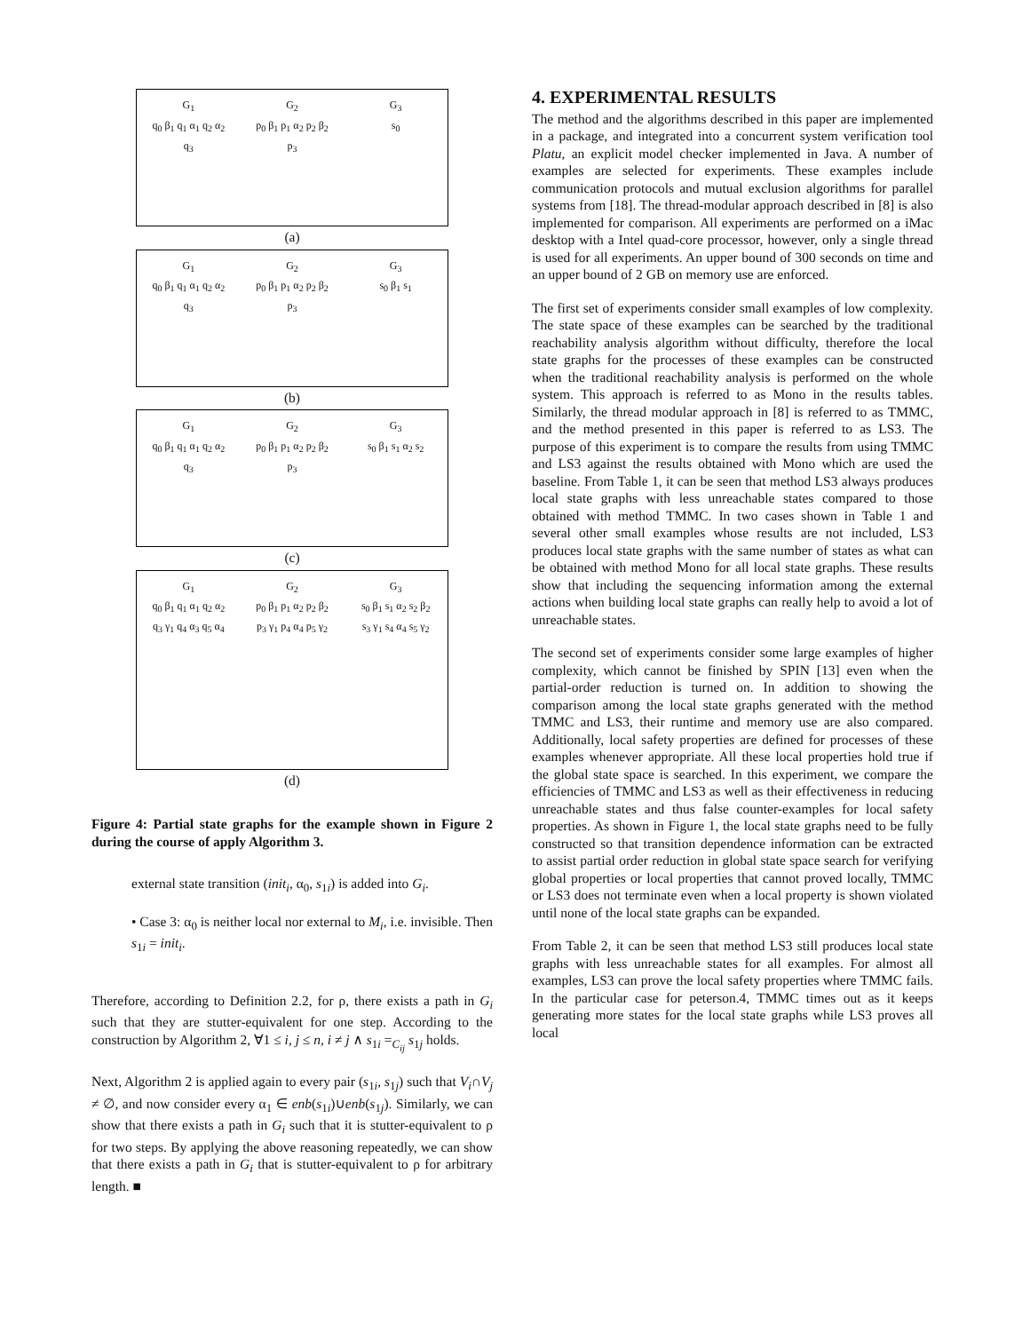G<sub>1</sub>
q<sub>0</sub> β<sub>1</sub> q<sub>1</sub> α<sub>1</sub> q<sub>2</sub> α<sub>2</sub> q<sub>3</sub>
G<sub>2</sub>
p<sub>0</sub> β<sub>1</sub> p<sub>1</sub> α<sub>2</sub> p<sub>2</sub> β<sub>2</sub> p<sub>3</sub>
G<sub>3</sub>
s<sub>0</sub>
(a)
G<sub>1</sub>
q<sub>0</sub> β<sub>1</sub> q<sub>1</sub> α<sub>1</sub> q<sub>2</sub> α<sub>2</sub> q<sub>3</sub>
G<sub>2</sub>
p<sub>0</sub> β<sub>1</sub> p<sub>1</sub> α<sub>2</sub> p<sub>2</sub> β<sub>2</sub> p<sub>3</sub>
G<sub>3</sub>
s<sub>0</sub> β<sub>1</sub> s<sub>1</sub>
(b)
G<sub>1</sub>
q<sub>0</sub> β<sub>1</sub> q<sub>1</sub> α<sub>1</sub> q<sub>2</sub> α<sub>2</sub> q<sub>3</sub>
G<sub>2</sub>
p<sub>0</sub> β<sub>1</sub> p<sub>1</sub> α<sub>2</sub> p<sub>2</sub> β<sub>2</sub> p<sub>3</sub>
G<sub>3</sub>
s<sub>0</sub> β<sub>1</sub> s<sub>1</sub> α<sub>2</sub> s<sub>2</sub>
(c)
G<sub>1</sub>
q<sub>0</sub> β<sub>1</sub> q<sub>1</sub> α<sub>1</sub> q<sub>2</sub> α<sub>2</sub> q<sub>3</sub> γ<sub>1</sub> q<sub>4</sub> α<sub>3</sub> q<sub>5</sub> α<sub>4</sub>
G<sub>2</sub>
p<sub>0</sub> β<sub>1</sub> p<sub>1</sub> α<sub>2</sub> p<sub>2</sub> β<sub>2</sub> p<sub>3</sub> γ<sub>1</sub> p<sub>4</sub> α<sub>4</sub> p<sub>5</sub> γ<sub>2</sub>
G<sub>3</sub>
s<sub>0</sub> β<sub>1</sub> s<sub>1</sub> α<sub>2</sub> s<sub>2</sub> β<sub>2</sub> s<sub>3</sub> γ<sub>1</sub> s<sub>4</sub> α<sub>4</sub> s<sub>5</sub> γ<sub>2</sub>
(d)
Figure 4: Partial state graphs for the example shown in Figure 2 during the course of apply Algorithm 3.
external state transition (init<sub>i</sub>, α<sub>0</sub>, s<sub>1i</sub>) is added into G<sub>i</sub>.
• Case 3: α<sub>0</sub> is neither local nor external to M<sub>i</sub>, i.e. invisible. Then s<sub>1i</sub> = init<sub>i</sub>.
Therefore, according to Definition 2.2, for ρ, there exists a path in G<sub>i</sub> such that they are stutter-equivalent for one step. According to the construction by Algorithm 2, ∀1 ≤ i, j ≤ n, i ≠ j ∧ s<sub>1i</sub> =<sub>C<sub>ij</sub></sub> s<sub>1j</sub> holds.
Next, Algorithm 2 is applied again to every pair (s<sub>1i</sub>, s<sub>1j</sub>) such that V<sub>i</sub>∩V<sub>j</sub> ≠ ∅, and now consider every α<sub>1</sub> ∈ enb(s<sub>1i</sub>)∪enb(s<sub>1j</sub>). Similarly, we can show that there exists a path in G<sub>i</sub> such that it is stutter-equivalent to ρ for two steps. By applying the above reasoning repeatedly, we can show that there exists a path in G<sub>i</sub> that is stutter-equivalent to ρ for arbitrary length. ■
4. EXPERIMENTAL RESULTS
The method and the algorithms described in this paper are implemented in a package, and integrated into a concurrent system verification tool Platu, an explicit model checker implemented in Java. A number of examples are selected for experiments. These examples include communication protocols and mutual exclusion algorithms for parallel systems from [18]. The thread-modular approach described in [8] is also implemented for comparison. All experiments are performed on a iMac desktop with a Intel quad-core processor, however, only a single thread is used for all experiments. An upper bound of 300 seconds on time and an upper bound of 2 GB on memory use are enforced.
The first set of experiments consider small examples of low complexity. The state space of these examples can be searched by the traditional reachability analysis algorithm without difficulty, therefore the local state graphs for the processes of these examples can be constructed when the traditional reachability analysis is performed on the whole system. This approach is referred to as Mono in the results tables. Similarly, the thread modular approach in [8] is referred to as TMMC, and the method presented in this paper is referred to as LS3. The purpose of this experiment is to compare the results from using TMMC and LS3 against the results obtained with Mono which are used the baseline. From Table 1, it can be seen that method LS3 always produces local state graphs with less unreachable states compared to those obtained with method TMMC. In two cases shown in Table 1 and several other small examples whose results are not included, LS3 produces local state graphs with the same number of states as what can be obtained with method Mono for all local state graphs. These results show that including the sequencing information among the external actions when building local state graphs can really help to avoid a lot of unreachable states.
The second set of experiments consider some large examples of higher complexity, which cannot be finished by SPIN [13] even when the partial-order reduction is turned on. In addition to showing the comparison among the local state graphs generated with the method TMMC and LS3, their runtime and memory use are also compared. Additionally, local safety properties are defined for processes of these examples whenever appropriate. All these local properties hold true if the global state space is searched. In this experiment, we compare the efficiencies of TMMC and LS3 as well as their effectiveness in reducing unreachable states and thus false counter-examples for local safety properties. As shown in Figure 1, the local state graphs need to be fully constructed so that transition dependence information can be extracted to assist partial order reduction in global state space search for verifying global properties or local properties that cannot proved locally, TMMC or LS3 does not terminate even when a local property is shown violated until none of the local state graphs can be expanded.
From Table 2, it can be seen that method LS3 still produces local state graphs with less unreachable states for all examples. For almost all examples, LS3 can prove the local safety properties where TMMC fails. In the particular case for peterson.4, TMMC times out as it keeps generating more states for the local state graphs while LS3 proves all local